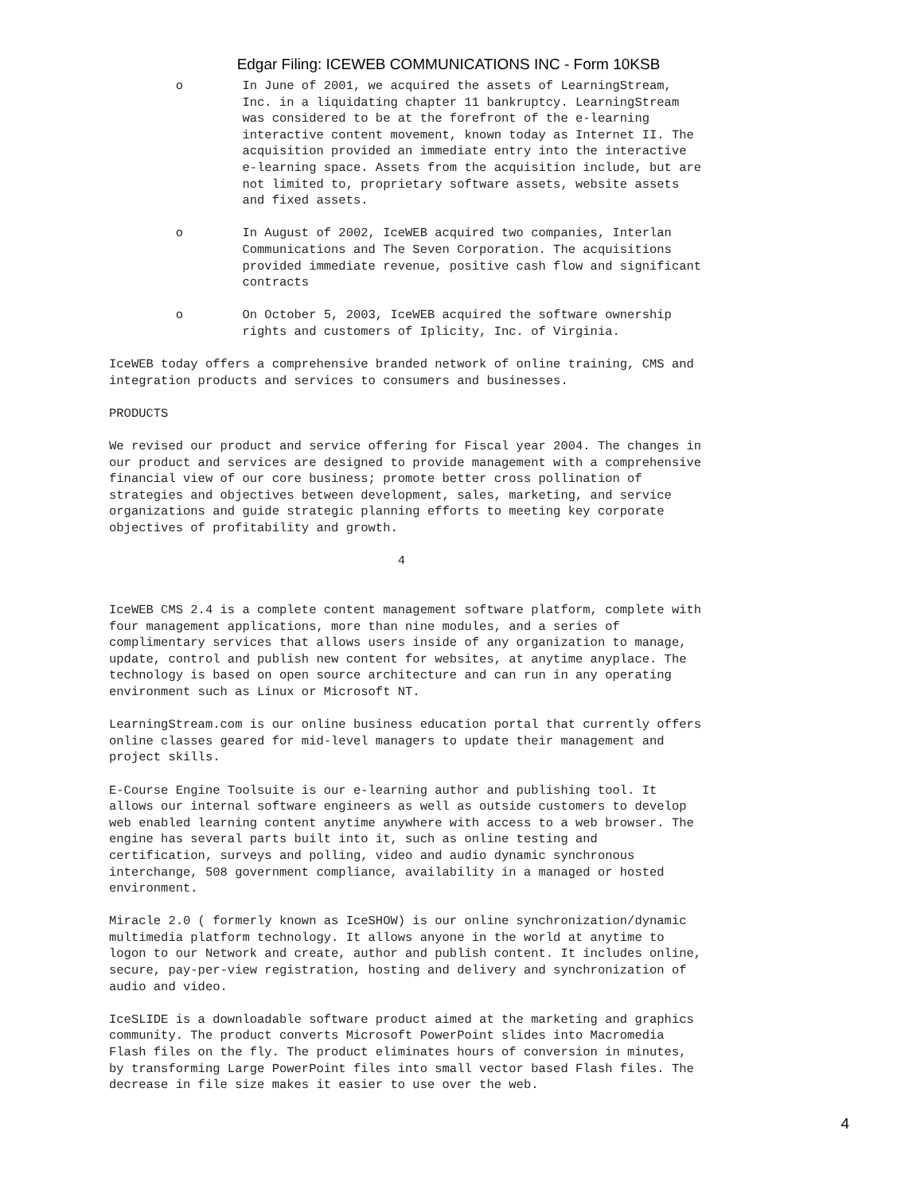Edgar Filing: ICEWEB COMMUNICATIONS INC - Form 10KSB
         o        In June of 2001, we acquired the assets of LearningStream,
                  Inc. in a liquidating chapter 11 bankruptcy. LearningStream
                  was considered to be at the forefront of the e-learning
                  interactive content movement, known today as Internet II. The
                  acquisition provided an immediate entry into the interactive
                  e-learning space. Assets from the acquisition include, but are
                  not limited to, proprietary software assets, website assets
                  and fixed assets.

         o        In August of 2002, IceWEB acquired two companies, Interlan
                  Communications and The Seven Corporation. The acquisitions
                  provided immediate revenue, positive cash flow and significant
                  contracts

         o        On October 5, 2003, IceWEB acquired the software ownership
                  rights and customers of Iplicity, Inc. of Virginia.

IceWEB today offers a comprehensive branded network of online training, CMS and
integration products and services to consumers and businesses.

PRODUCTS

We revised our product and service offering for Fiscal year 2004. The changes in
our product and services are designed to provide management with a comprehensive
financial view of our core business; promote better cross pollination of
strategies and objectives between development, sales, marketing, and service
organizations and guide strategic planning efforts to meeting key corporate
objectives of profitability and growth.

                                       4


IceWEB CMS 2.4 is a complete content management software platform, complete with
four management applications, more than nine modules, and a series of
complimentary services that allows users inside of any organization to manage,
update, control and publish new content for websites, at anytime anyplace. The
technology is based on open source architecture and can run in any operating
environment such as Linux or Microsoft NT.

LearningStream.com is our online business education portal that currently offers
online classes geared for mid-level managers to update their management and
project skills.

E-Course Engine Toolsuite is our e-learning author and publishing tool. It
allows our internal software engineers as well as outside customers to develop
web enabled learning content anytime anywhere with access to a web browser. The
engine has several parts built into it, such as online testing and
certification, surveys and polling, video and audio dynamic synchronous
interchange, 508 government compliance, availability in a managed or hosted
environment.

Miracle 2.0 ( formerly known as IceSHOW) is our online synchronization/dynamic
multimedia platform technology. It allows anyone in the world at anytime to
logon to our Network and create, author and publish content. It includes online,
secure, pay-per-view registration, hosting and delivery and synchronization of
audio and video.

IceSLIDE is a downloadable software product aimed at the marketing and graphics
community. The product converts Microsoft PowerPoint slides into Macromedia
Flash files on the fly. The product eliminates hours of conversion in minutes,
by transforming Large PowerPoint files into small vector based Flash files. The
decrease in file size makes it easier to use over the web.
4